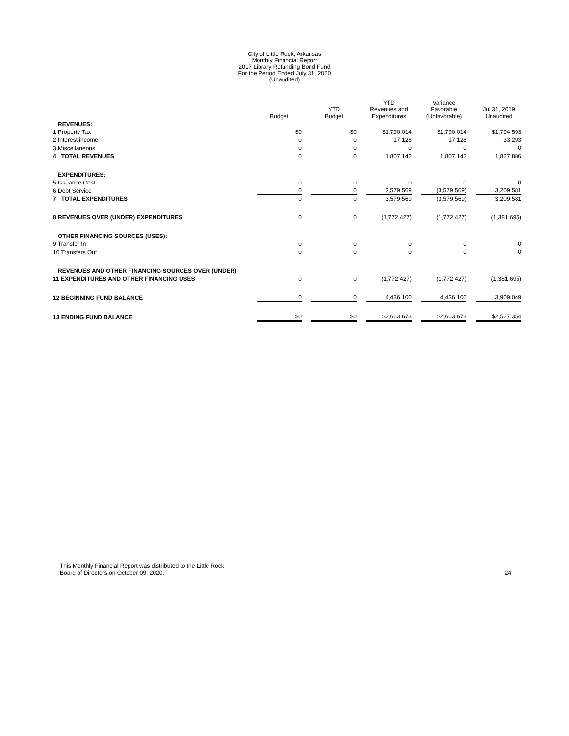City of Little Rock, Arkansas
Monthly Financial Report
2017 Library Refunding Bond Fund
For the Period Ended July 31, 2020
(Unaudited)
| | Budget | | YTD Budget | | YTD Revenues and Expenditures | | Variance Favorable (Unfavorable) | | Jul 31, 2019 Unaudited |
| --- | --- | --- | --- | --- | --- | --- | --- | --- | --- |
| REVENUES: | | | | | | | | | |
| 1 Property Tax | $0 | | $0 | | $1,790,014 | | $1,790,014 | | $1,794,593 |
| 2 Interest income | 0 | | 0 | | 17,128 | | 17,128 | | 33,293 |
| 3 Miscellaneous | 0 | | 0 | | 0 | | 0 | | 0 |
| 4 TOTAL REVENUES | 0 | | 0 | | 1,807,142 | | 1,807,142 | | 1,827,886 |
| EXPENDITURES: | | | | | | | | | |
| 5 Issuance Cost | 0 | | 0 | | 0 | | 0 | | 0 |
| 6 Debt Service | 0 | | 0 | | 3,579,569 | | (3,579,569) | | 3,209,581 |
| 7 TOTAL EXPENDITURES | 0 | | 0 | | 3,579,569 | | (3,579,569) | | 3,209,581 |
| 8 REVENUES OVER (UNDER) EXPENDITURES | 0 | | 0 | | (1,772,427) | | (1,772,427) | | (1,381,695) |
| OTHER FINANCING SOURCES (USES): | | | | | | | | | |
| 9 Transfer In | 0 | | 0 | | 0 | | 0 | | 0 |
| 10 Transfers Out | 0 | | 0 | | 0 | | 0 | | 0 |
| REVENUES AND OTHER FINANCING SOURCES OVER (UNDER) | | | | | | | | | |
| 11 EXPENDITURES AND OTHER FINANCING USES | 0 | | 0 | | (1,772,427) | | (1,772,427) | | (1,381,695) |
| 12 BEGINNING FUND BALANCE | 0 | | 0 | | 4,436,100 | | 4,436,100 | | 3,909,049 |
| 13 ENDING FUND BALANCE | $0 | | $0 | | $2,663,673 | | $2,663,673 | | $2,527,354 |
This Monthly Financial Report was distributed to the Little Rock
Board of Directors on October 09, 2020.
24